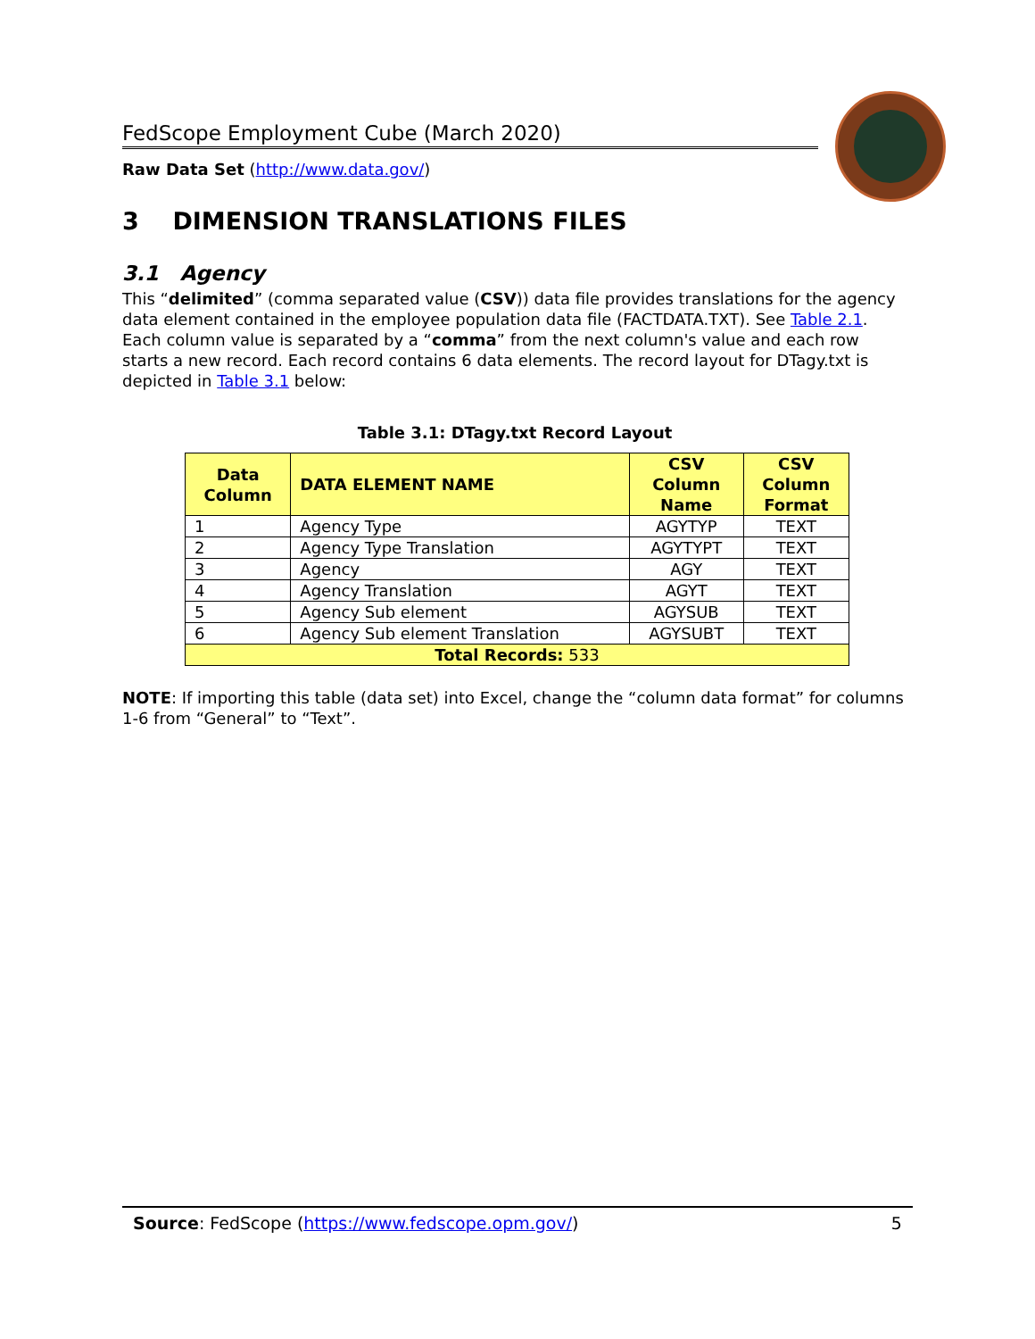FedScope Employment Cube (March 2020)
Raw Data Set (http://www.data.gov/)
3 DIMENSION TRANSLATIONS FILES
3.1 Agency
This “delimited” (comma separated value (CSV)) data file provides translations for the agency data element contained in the employee population data file (FACTDATA.TXT). See Table 2.1. Each column value is separated by a “comma” from the next column's value and each row starts a new record. Each record contains 6 data elements. The record layout for DTagy.txt is depicted in Table 3.1 below:
Table 3.1: DTagy.txt Record Layout
| Data Column | DATA ELEMENT NAME | CSV Column Name | CSV Column Format |
| --- | --- | --- | --- |
| 1 | Agency Type | AGYTYP | TEXT |
| 2 | Agency Type Translation | AGYTYPT | TEXT |
| 3 | Agency | AGY | TEXT |
| 4 | Agency Translation | AGYT | TEXT |
| 5 | Agency Sub element | AGYSUB | TEXT |
| 6 | Agency Sub element Translation | AGYSUBT | TEXT |
| Total Records: 533 | | | |
NOTE: If importing this table (data set) into Excel, change the “column data format” for columns 1-6 from “General” to “Text”.
Source: FedScope (https://www.fedscope.opm.gov/) 5